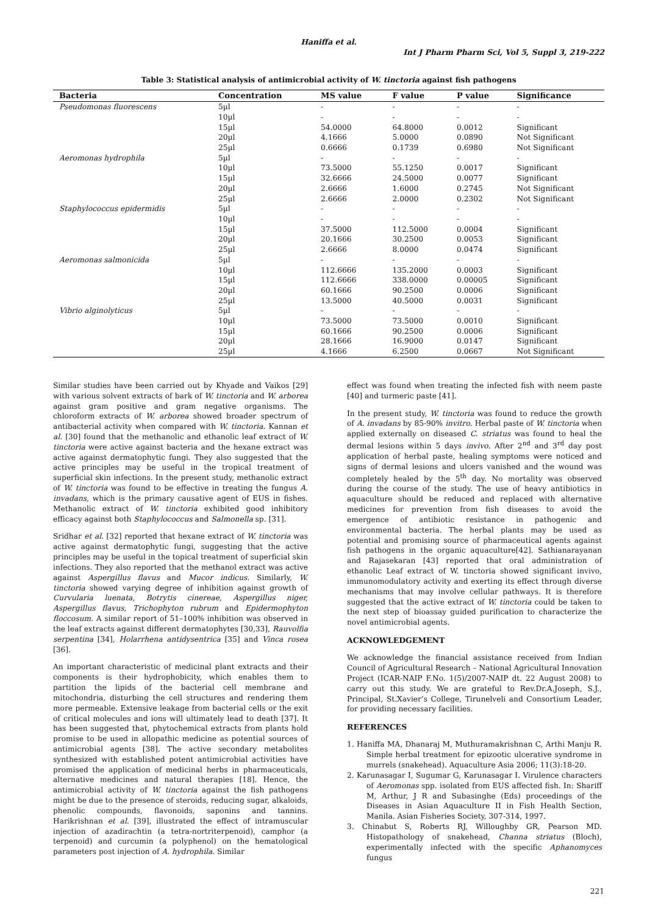Haniffa et al.
Int J Pharm Pharm Sci, Vol 5, Suppl 3, 219-222
Table 3: Statistical analysis of antimicrobial activity of W. tinctoria against fish pathogens
| Bacteria | Concentration | MS value | F value | P value | Significance |
| --- | --- | --- | --- | --- | --- |
| Pseudomonas fluorescens | 5µl | - | - | - | - |
| | 10µl | - | - | - | - |
| | 15µl | 54.0000 | 64.8000 | 0.0012 | Significant |
| | 20µl | 4.1666 | 5.0000 | 0.0890 | Not Significant |
| | 25µl | 0.6666 | 0.1739 | 0.6980 | Not Significant |
| Aeromonas hydrophila | 5µl | - | - | - | - |
| | 10µl | 73.5000 | 55.1250 | 0.0017 | Significant |
| | 15µl | 32.6666 | 24.5000 | 0.0077 | Significant |
| | 20µl | 2.6666 | 1.6000 | 0.2745 | Not Significant |
| | 25µl | 2.6666 | 2.0000 | 0.2302 | Not Significant |
| Staphylococcus epidermidis | 5µl | - | - | - | - |
| | 10µl | - | - | - | - |
| | 15µl | 37.5000 | 112.5000 | 0.0004 | Significant |
| | 20µl | 20.1666 | 30.2500 | 0.0053 | Significant |
| | 25µl | 2.6666 | 8.0000 | 0.0474 | Significant |
| Aeromonas salmonicida | 5µl | - | - | - | - |
| | 10µl | 112.6666 | 135.2000 | 0.0003 | Significant |
| | 15µl | 112.6666 | 338.0000 | 0.00005 | Significant |
| | 20µl | 60.1666 | 90.2500 | 0.0006 | Significant |
| | 25µl | 13.5000 | 40.5000 | 0.0031 | Significant |
| Vibrio alginolyticus | 5µl | - | - | - | - |
| | 10µl | 73.5000 | 73.5000 | 0.0010 | Significant |
| | 15µl | 60.1666 | 90.2500 | 0.0006 | Significant |
| | 20µl | 28.1666 | 16.9000 | 0.0147 | Significant |
| | 25µl | 4.1666 | 6.2500 | 0.0667 | Not Significant |
Similar studies have been carried out by Khyade and Vaikos [29] with various solvent extracts of bark of W. tinctoria and W. arborea against gram positive and gram negative organisms. The chloroform extracts of W. arborea showed broader spectrum of antibacterial activity when compared with W. tinctoria. Kannan et al. [30] found that the methanolic and ethanolic leaf extract of W. tinctoria were active against bacteria and the hexane extract was active against dermatophytic fungi. They also suggested that the active principles may be useful in the tropical treatment of superficial skin infections. In the present study, methanolic extract of W. tinctoria was found to be effective in treating the fungus A. invadans, which is the primary causative agent of EUS in fishes. Methanolic extract of W. tinctoria exhibited good inhibitory efficacy against both Staphylococcus and Salmonella sp. [31].
Sridhar et al. [32] reported that hexane extract of W. tinctoria was active against dermatophytic fungi, suggesting that the active principles may be useful in the topical treatment of superficial skin infections. They also reported that the methanol extract was active against Aspergillus flavus and Mucor indicus. Similarly, W. tinctoria showed varying degree of inhibition against growth of Curvularia luenata, Botrytis cinereae, Aspergillus niger, Aspergillus flavus, Trichophyton rubrum and Epidermophyton floccosum. A similar report of 51–100% inhibition was observed in the leaf extracts against different dermatophytes [30,33], Rauvolfia serpentina [34], Holarrhena antidysentrica [35] and Vinca rosea [36].
An important characteristic of medicinal plant extracts and their components is their hydrophobicity, which enables them to partition the lipids of the bacterial cell membrane and mitochondria, disturbing the cell structures and rendering them more permeable. Extensive leakage from bacterial cells or the exit of critical molecules and ions will ultimately lead to death [37]. It has been suggested that, phytochemical extracts from plants hold promise to be used in allopathic medicine as potential sources of antimicrobial agents [38]. The active secondary metabolites synthesized with established potent antimicrobial activities have promised the application of medicinal herbs in pharmaceuticals, alternative medicines and natural therapies [18]. Hence, the antimicrobial activity of W. tinctoria against the fish pathogens might be due to the presence of steroids, reducing sugar, alkaloids, phenolic compounds, flavonoids, saponins and tannins. Harikrishnan et al. [39], illustrated the effect of intramuscular injection of azadirachtin (a tetra-nortriterpenoid), camphor (a terpenoid) and curcumin (a polyphenol) on the hematological parameters post injection of A. hydrophila. Similar
effect was found when treating the infected fish with neem paste [40] and turmeric paste [41].
In the present study, W. tinctoria was found to reduce the growth of A. invadans by 85-90% invitro. Herbal paste of W. tinctoria when applied externally on diseased C. striatus was found to heal the dermal lesions within 5 days invivo. After 2<sup>nd</sup> and 3<sup>rd</sup> day post application of herbal paste, healing symptoms were noticed and signs of dermal lesions and ulcers vanished and the wound was completely healed by the 5<sup>th</sup> day. No mortality was observed during the course of the study. The use of heavy antibiotics in aquaculture should be reduced and replaced with alternative medicines for prevention from fish diseases to avoid the emergence of antibiotic resistance in pathogenic and environmental bacteria. The herbal plants may be used as potential and promising source of pharmaceutical agents against fish pathogens in the organic aquaculture[42]. Sathianarayanan and Rajasekaran [43] reported that oral administration of ethanolic Leaf extract of W. tinctoria showed significant invivo, immunomodulatory activity and exerting its effect through diverse mechanisms that may involve cellular pathways. It is therefore suggested that the active extract of W. tinctoria could be taken to the next step of bioassay guided purification to characterize the novel antimicrobial agents.
ACKNOWLEDGEMENT
We acknowledge the financial assistance received from Indian Council of Agricultural Research – National Agricultural Innovation Project (ICAR-NAIP F.No. 1(5)/2007-NAIP dt. 22 August 2008) to carry out this study. We are grateful to Rev.Dr.A.Joseph, S.J., Principal, St.Xavier’s College, Tirunelveli and Consortium Leader, for providing necessary facilities.
REFERENCES
1. Haniffa MA, Dhanaraj M, Muthuramakrishnan C, Arthi Manju R. Simple herbal treatment for epizootic ulcerative syndrome in murrels (snakehead). Aquaculture Asia 2006; 11(3):18-20.
2. Karunasagar I, Sugumar G, Karunasagar I. Virulence characters of Aeromonas spp. isolated from EUS affected fish. In: Shariff M, Arthur, J R and Subasinghe (Eds) proceedings of the Diseases in Asian Aquaculture II in Fish Health Section, Manila. Asian Fisheries Society, 307-314, 1997.
3. Chinabut S, Roberts RJ, Willoughby GR, Pearson MD. Histopathology of snakehead, Channa striatus (Bloch), experimentally infected with the specific Aphanomyces fungus
221